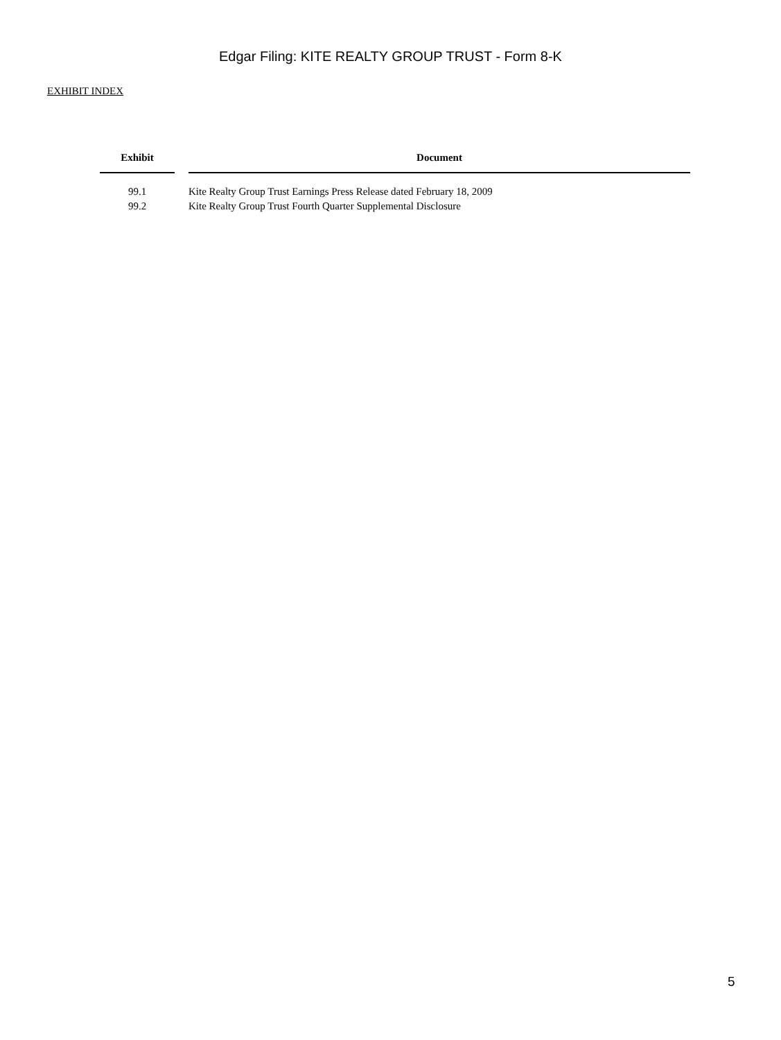Edgar Filing: KITE REALTY GROUP TRUST - Form 8-K
EXHIBIT INDEX
| Exhibit | | Document |
| --- | --- | --- |
| 99.1 | | Kite Realty Group Trust Earnings Press Release dated February 18, 2009 |
| 99.2 | | Kite Realty Group Trust Fourth Quarter Supplemental Disclosure |
5